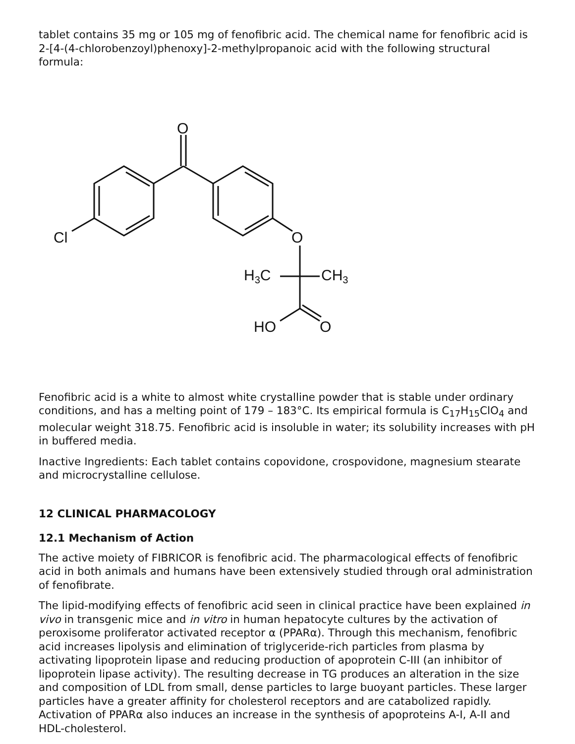tablet contains 35 mg or 105 mg of fenofibric acid. The chemical name for fenofibric acid is 2-[4-(4-chlorobenzoyl)phenoxy]-2-methylpropanoic acid with the following structural formula:
O
Cl
O
H3C
CH3
HO
O
Fenofibric acid is a white to almost white crystalline powder that is stable under ordinary conditions, and has a melting point of 179 – 183°C. Its empirical formula is C<sub>17</sub>H<sub>15</sub>ClO<sub>4</sub> and molecular weight 318.75. Fenofibric acid is insoluble in water; its solubility increases with pH in buffered media.
Inactive Ingredients: Each tablet contains copovidone, crospovidone, magnesium stearate and microcrystalline cellulose.
12 CLINICAL PHARMACOLOGY
12.1 Mechanism of Action
The active moiety of FIBRICOR is fenofibric acid. The pharmacological effects of fenofibric acid in both animals and humans have been extensively studied through oral administration of fenofibrate.
The lipid-modifying effects of fenofibric acid seen in clinical practice have been explained in vivo in transgenic mice and in vitro in human hepatocyte cultures by the activation of peroxisome proliferator activated receptor α (PPARα). Through this mechanism, fenofibric acid increases lipolysis and elimination of triglyceride-rich particles from plasma by activating lipoprotein lipase and reducing production of apoprotein C-III (an inhibitor of lipoprotein lipase activity). The resulting decrease in TG produces an alteration in the size and composition of LDL from small, dense particles to large buoyant particles. These larger particles have a greater affinity for cholesterol receptors and are catabolized rapidly. Activation of PPARα also induces an increase in the synthesis of apoproteins A-I, A-II and HDL-cholesterol.